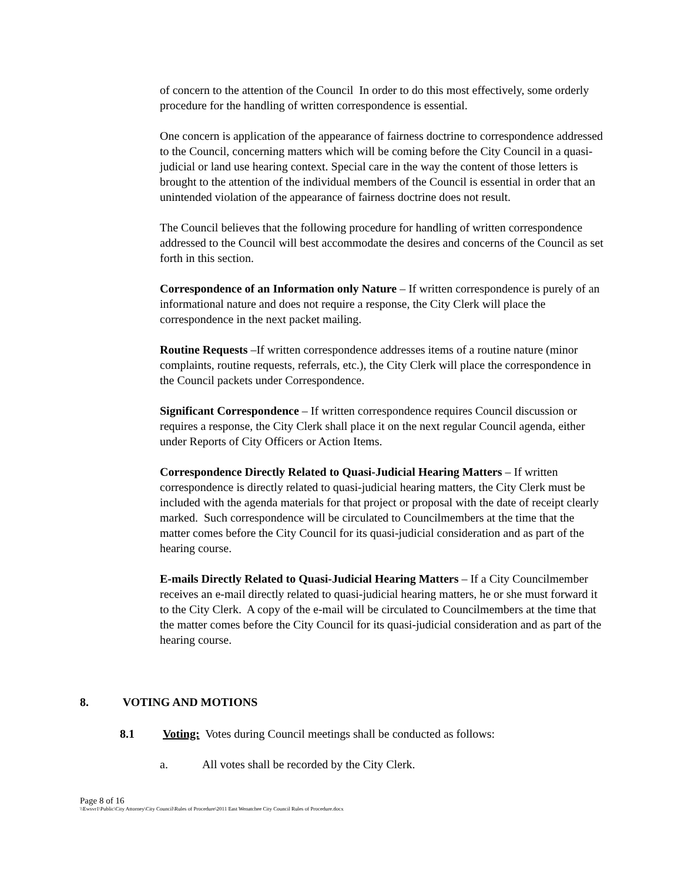of concern to the attention of the Council In order to do this most effectively, some orderly procedure for the handling of written correspondence is essential.
One concern is application of the appearance of fairness doctrine to correspondence addressed to the Council, concerning matters which will be coming before the City Council in a quasi-judicial or land use hearing context. Special care in the way the content of those letters is brought to the attention of the individual members of the Council is essential in order that an unintended violation of the appearance of fairness doctrine does not result.
The Council believes that the following procedure for handling of written correspondence addressed to the Council will best accommodate the desires and concerns of the Council as set forth in this section.
Correspondence of an Information only Nature – If written correspondence is purely of an informational nature and does not require a response, the City Clerk will place the correspondence in the next packet mailing.
Routine Requests –If written correspondence addresses items of a routine nature (minor complaints, routine requests, referrals, etc.), the City Clerk will place the correspondence in the Council packets under Correspondence.
Significant Correspondence – If written correspondence requires Council discussion or requires a response, the City Clerk shall place it on the next regular Council agenda, either under Reports of City Officers or Action Items.
Correspondence Directly Related to Quasi-Judicial Hearing Matters – If written correspondence is directly related to quasi-judicial hearing matters, the City Clerk must be included with the agenda materials for that project or proposal with the date of receipt clearly marked. Such correspondence will be circulated to Councilmembers at the time that the matter comes before the City Council for its quasi-judicial consideration and as part of the hearing course.
E-mails Directly Related to Quasi-Judicial Hearing Matters – If a City Councilmember receives an e-mail directly related to quasi-judicial hearing matters, he or she must forward it to the City Clerk. A copy of the e-mail will be circulated to Councilmembers at the time that the matter comes before the City Council for its quasi-judicial consideration and as part of the hearing course.
8. VOTING AND MOTIONS
8.1 Voting: Votes during Council meetings shall be conducted as follows:
a. All votes shall be recorded by the City Clerk.
Page 8 of 16
\\Ewsvr1\Public\City Attorney\City Council\Rules of Procedure\2011 East Wenatchee City Council Rules of Procedure.docx